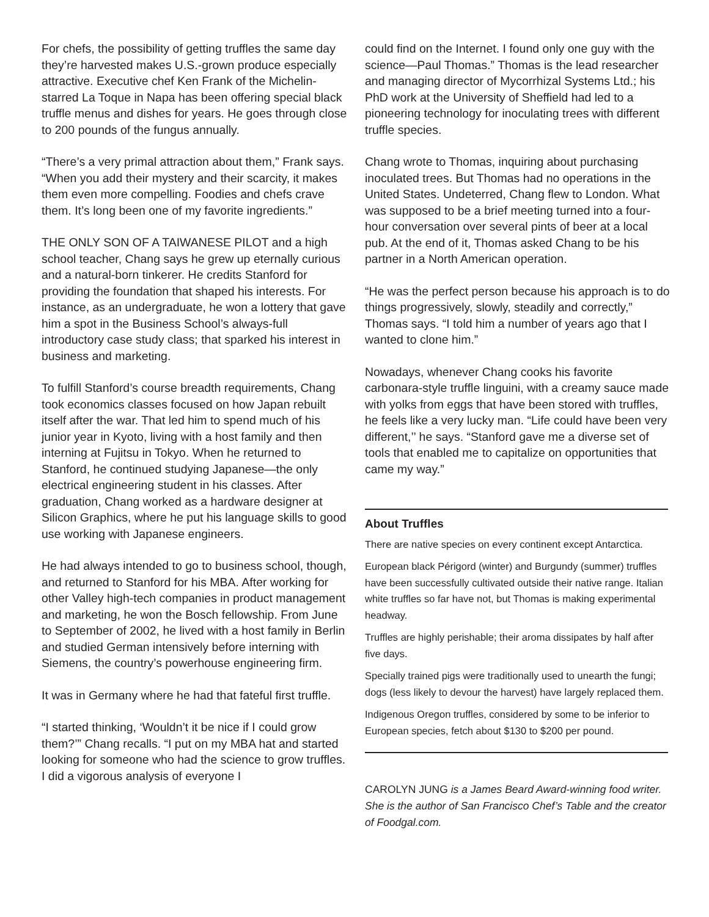For chefs, the possibility of getting truffles the same day they’re harvested makes U.S.-grown produce especially attractive. Executive chef Ken Frank of the Michelin-starred La Toque in Napa has been offering special black truffle menus and dishes for years. He goes through close to 200 pounds of the fungus annually.
“There’s a very primal attraction about them,” Frank says. “When you add their mystery and their scarcity, it makes them even more compelling. Foodies and chefs crave them. It’s long been one of my favorite ingredients.”
THE ONLY SON OF A TAIWANESE PILOT and a high school teacher, Chang says he grew up eternally curious and a natural-born tinkerer. He credits Stanford for providing the foundation that shaped his interests. For instance, as an undergraduate, he won a lottery that gave him a spot in the Business School’s always-full introductory case study class; that sparked his interest in business and marketing.
To fulfill Stanford’s course breadth requirements, Chang took economics classes focused on how Japan rebuilt itself after the war. That led him to spend much of his junior year in Kyoto, living with a host family and then interning at Fujitsu in Tokyo. When he returned to Stanford, he continued studying Japanese—the only electrical engineering student in his classes. After graduation, Chang worked as a hardware designer at Silicon Graphics, where he put his language skills to good use working with Japanese engineers.
He had always intended to go to business school, though, and returned to Stanford for his MBA. After working for other Valley high-tech companies in product management and marketing, he won the Bosch fellowship. From June to September of 2002, he lived with a host family in Berlin and studied German intensively before interning with Siemens, the country’s powerhouse engineering firm.
It was in Germany where he had that fateful first truffle.
“I started thinking, ‘Wouldn’t it be nice if I could grow them?’” Chang recalls. “I put on my MBA hat and started looking for someone who had the science to grow truffles. I did a vigorous analysis of everyone I
could find on the Internet. I found only one guy with the science—Paul Thomas.” Thomas is the lead researcher and managing director of Mycorrhizal Systems Ltd.; his PhD work at the University of Sheffield had led to a pioneering technology for inoculating trees with different truffle species.
Chang wrote to Thomas, inquiring about purchasing inoculated trees. But Thomas had no operations in the United States. Undeterred, Chang flew to London. What was supposed to be a brief meeting turned into a four-hour conversation over several pints of beer at a local pub. At the end of it, Thomas asked Chang to be his partner in a North American operation.
“He was the perfect person because his approach is to do things progressively, slowly, steadily and correctly,” Thomas says. “I told him a number of years ago that I wanted to clone him.”
Nowadays, whenever Chang cooks his favorite carbonara-style truffle linguini, with a creamy sauce made with yolks from eggs that have been stored with truffles, he feels like a very lucky man. “Life could have been very different,’’ he says. “Stanford gave me a diverse set of tools that enabled me to capitalize on opportunities that came my way.”
About Truffles
There are native species on every continent except Antarctica.
European black Périgord (winter) and Burgundy (summer) truffles have been successfully cultivated outside their native range. Italian white truffles so far have not, but Thomas is making experimental headway.
Truffles are highly perishable; their aroma dissipates by half after five days.
Specially trained pigs were traditionally used to unearth the fungi; dogs (less likely to devour the harvest) have largely replaced them.
Indigenous Oregon truffles, considered by some to be inferior to European species, fetch about $130 to $200 per pound.
CAROLYN JUNG is a James Beard Award-winning food writer. She is the author of San Francisco Chef’s Table and the creator of Foodgal.com.